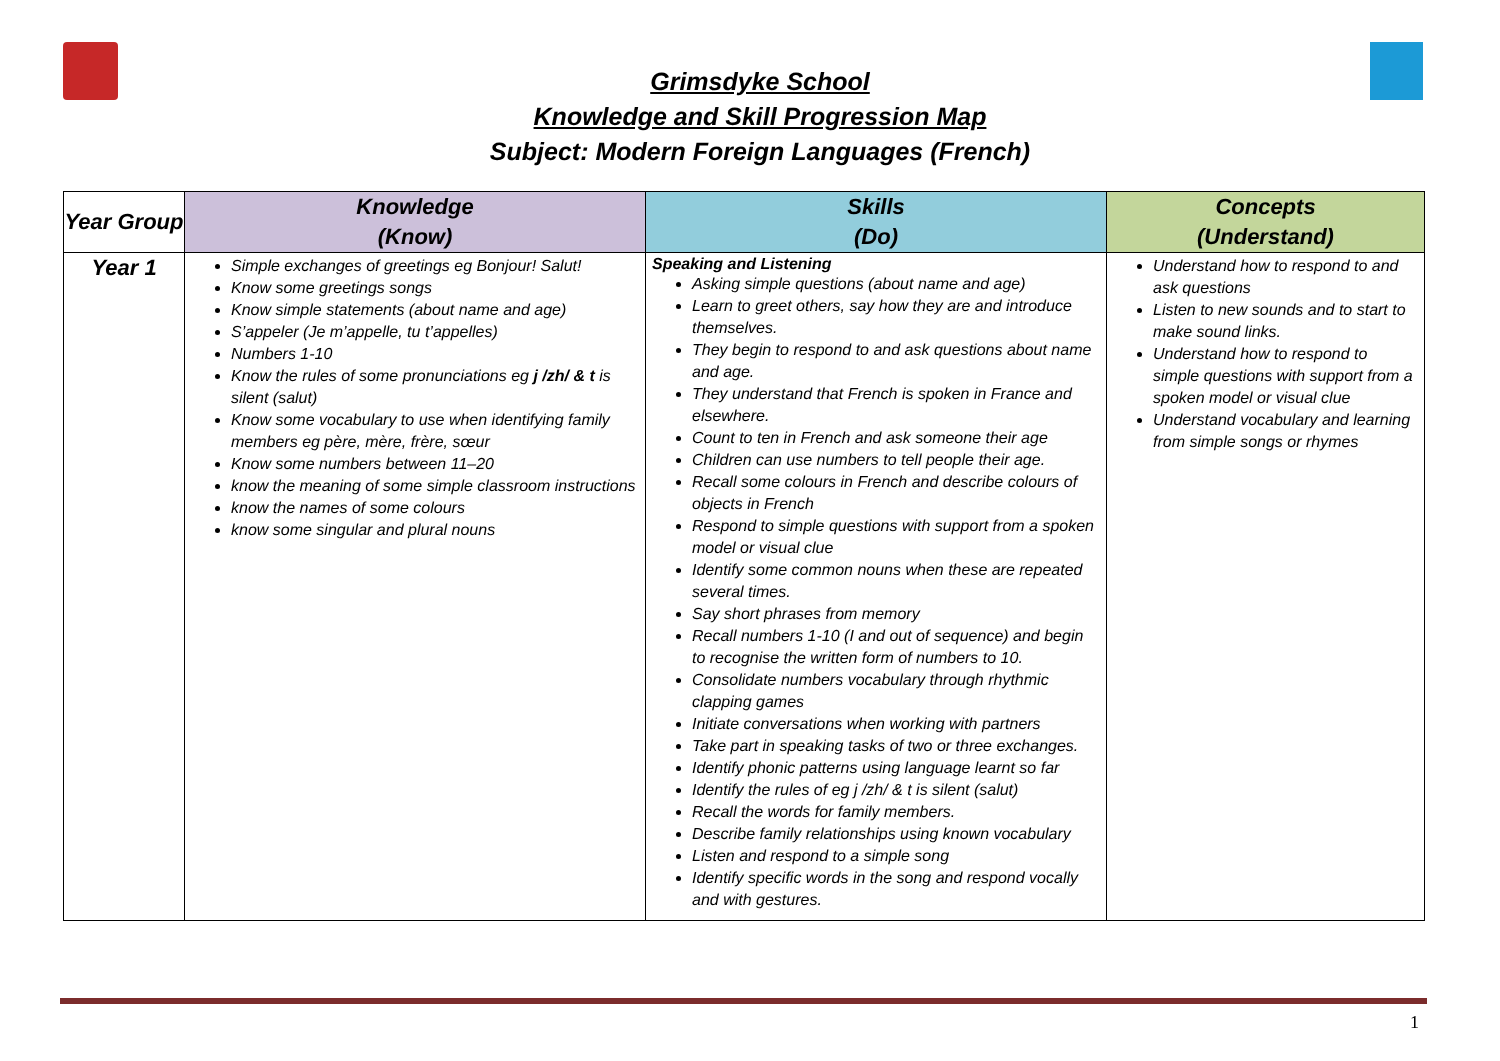Grimsdyke School
Knowledge and Skill Progression Map
Subject: Modern Foreign Languages (French)
| Year Group | Knowledge (Know) | Skills (Do) | Concepts (Understand) |
| --- | --- | --- | --- |
| Year 1 | Simple exchanges of greetings eg Bonjour! Salut! Know some greetings songs Know simple statements (about name and age) S’appeler (Je m’appelle, tu t’appelles) Numbers 1-10 Know the rules of some pronunciations eg j /zh/ & t is silent (salut) Know some vocabulary to use when identifying family members eg père, mère, frère, sœur Know some numbers between 11–20 know the meaning of some simple classroom instructions know the names of some colours know some singular and plural nouns | Speaking and Listening Asking simple questions (about name and age) Learn to greet others, say how they are and introduce themselves. They begin to respond to and ask questions about name and age. They understand that French is spoken in France and elsewhere. Count to ten in French and ask someone their age Children can use numbers to tell people their age. Recall some colours in French and describe colours of objects in French Respond to simple questions with support from a spoken model or visual clue Identify some common nouns when these are repeated several times. Say short phrases from memory Recall numbers 1-10 (I and out of sequence) and begin to recognise the written form of numbers to 10. Consolidate numbers vocabulary through rhythmic clapping games Initiate conversations when working with partners Take part in speaking tasks of two or three exchanges. Identify phonic patterns using language learnt so far Identify the rules of eg j /zh/ & t is silent (salut) Recall the words for family members. Describe family relationships using known vocabulary Listen and respond to a simple song Identify specific words in the song and respond vocally and with gestures. | Understand how to respond to and ask questions Listen to new sounds and to start to make sound links. Understand how to respond to simple questions with support from a spoken model or visual clue Understand vocabulary and learning from simple songs or rhymes |
1